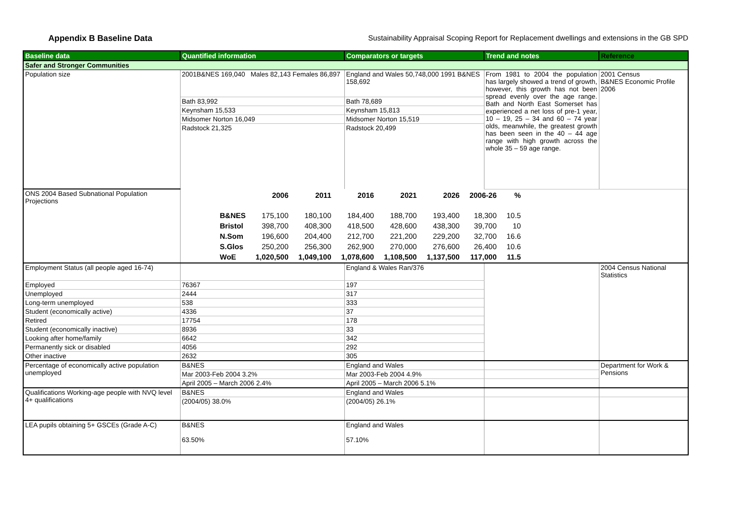Appendix B Baseline Data Sustainability Appraisal Scoping Report for Replacement dwellings and extensions in the GB SPD
| Baseline data | Quantified information | Comparators or targets | Trend and notes | Reference |
| --- | --- | --- | --- | --- |
| Safer and Stronger Communities | | | | |
| Population size | 2001B&NES 169,040 Males 82,143 Females 86,897 | England and Wales 50,748,000 1991 B&NES 158,692 | From 1981 to 2004 the population has largely showed a trend of growth, however, this growth has not been spread evenly over the age range. Bath and North East Somerset has experienced a net loss of pre-1 year, 10 – 19, 25 – 34 and 60 – 74 year olds, meanwhile, the greatest growth has been seen in the 40 – 44 age range with high growth across the whole 35 – 59 age range. | 2001 Census B&NES Economic Profile 2006 |
| | Bath 83,992 | Bath 78,689 | | |
| | Keynsham 15,533 | Keynsham 15,813 | | |
| | Midsomer Norton 16,049 | Midsomer Norton 15,519 | | |
| | Radstock 21,325 | Radstock 20,499 | | |
| ONS 2004 Based Subnational Population Projections | / / 2006 / 2011 / 2016 / 2021 / 2026 / 2006-26 / % / / B&NES / 175,100 / 180,100 / 184,400 / 188,700 / 193,400 / 18,300 / 10.5 / / Bristol / 398,700 / 408,300 / 418,500 / 428,600 / 438,300 / 39,700 / 10 / / N.Som / 196,600 / 204,400 / 212,700 / 221,200 / 229,200 / 32,700 / 16.6 / / S.Glos / 250,200 / 256,300 / 262,900 / 270,000 / 276,600 / 26,400 / 10.6 / / WoE / 1,020,500 / 1,049,100 / 1,078,600 / 1,108,500 / 1,137,500 / 117,000 / 11.5 / | | | |
| Employment Status (all people aged 16-74) | | England & Wales Ran/376 | | 2004 Census National Statistics |
| Employed | 76367 | 197 | | |
| Unemployed | 2444 | 317 | | |
| Long-term unemployed | 538 | 333 | | |
| Student (economically active) | 4336 | 37 | | |
| Retired | 17754 | 178 | | |
| Student (economically inactive) | 8936 | 33 | | |
| Looking after home/family | 6642 | 342 | | |
| Permanently sick or disabled | 4056 | 292 | | |
| Other inactive | 2632 | 305 | | |
| Percentage of economically active population unemployed | B&NES | England and Wales | | Department for Work & Pensions |
| | Mar 2003-Feb 2004 3.2% | Mar 2003-Feb 2004 4.9% | | |
| | April 2005 – March 2006 2.4% | April 2005 – March 2006 5.1% | | |
| Qualifications Working-age people with NVQ level 4+ qualifications | B&NES | England and Wales | | |
| | (2004/05) 38.0% | (2004/05) 26.1% | | |
| LEA pupils obtaining 5+ GSCEs (Grade A-C) | B&NES 63.50% | England and Wales 57.10% | | |